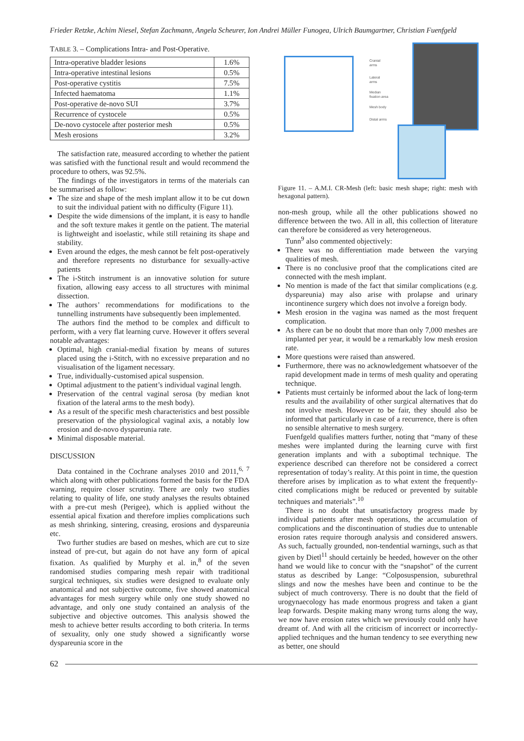Frieder Retzke, Achim Niesel, Stefan Zachmann, Angela Scheurer, Ion Andrei Müller Funogea, Ulrich Baumgartner, Christian Fuenfgeld
TABLE 3. – Complications Intra- and Post-Operative.
| Intra-operative bladder lesions | 1.6% |
| Intra-operative intestinal lesions | 0.5% |
| Post-operative cystitis | 7.5% |
| Infected haematoma | 1.1% |
| Post-operative de-novo SUI | 3.7% |
| Recurrence of cystocele | 0.5% |
| De-novo cystocele after posterior mesh | 0.5% |
| Mesh erosions | 3.2% |
The satisfaction rate, measured according to whether the patient was satisfied with the functional result and would recommend the procedure to others, was 92.5%.
The findings of the investigators in terms of the materials can be summarised as follow:
The size and shape of the mesh implant allow it to be cut down to suit the individual patient with no difficulty (Figure 11).
Despite the wide dimensions of the implant, it is easy to handle and the soft texture makes it gentle on the patient. The material is lightweight and isoelastic, while still retaining its shape and stability.
Even around the edges, the mesh cannot be felt post-operatively and therefore represents no disturbance for sexually-active patients
The i-Stitch instrument is an innovative solution for suture fixation, allowing easy access to all structures with minimal dissection.
The authors’ recommendations for modifications to the tunnelling instruments have subsequently been implemented.
The authors find the method to be complex and difficult to perform, with a very flat learning curve. However it offers several notable advantages:
Optimal, high cranial-medial fixation by means of sutures placed using the i-Stitch, with no excessive preparation and no visualisation of the ligament necessary.
True, individually-customised apical suspension.
Optimal adjustment to the patient’s individual vaginal length.
Preservation of the central vaginal serosa (by median knot fixation of the lateral arms to the mesh body).
As a result of the specific mesh characteristics and best possible preservation of the physiological vaginal axis, a notably low erosion and de-novo dyspareunia rate.
Minimal disposable material.
DISCUSSION
Data contained in the Cochrane analyses 2010 and 2011,<sup>6, 7</sup> which along with other publications formed the basis for the FDA warning, require closer scrutiny. There are only two studies relating to quality of life, one study analyses the results obtained with a pre-cut mesh (Perigee), which is applied without the essential apical fixation and therefore implies complications such as mesh shrinking, sintering, creasing, erosions and dyspareunia etc.
Two further studies are based on meshes, which are cut to size instead of pre-cut, but again do not have any form of apical fixation. As qualified by Murphy et al. in,<sup>8</sup> of the seven randomised studies comparing mesh repair with traditional surgical techniques, six studies were designed to evaluate only anatomical and not subjective outcome, five showed anatomical advantages for mesh surgery while only one study showed no advantage, and only one study contained an analysis of the subjective and objective outcomes. This analysis showed the mesh to achieve better results according to both criteria. In terms of sexuality, only one study showed a significantly worse dyspareunia score in the
Cranial
arms
Lateral
arms
Median
fixation area
Mesh body
Distal arms
Figure 11. – A.M.I. CR-Mesh (left: basic mesh shape; right: mesh with hexagonal pattern).
non-mesh group, while all the other publications showed no difference between the two. All in all, this collection of literature can therefore be considered as very heterogeneous.
Tunn<sup>9</sup> also commented objectively:
There was no differentiation made between the varying qualities of mesh.
There is no conclusive proof that the complications cited are connected with the mesh implant.
No mention is made of the fact that similar complications (e.g. dyspareunia) may also arise with prolapse and urinary incontinence surgery which does not involve a foreign body.
Mesh erosion in the vagina was named as the most frequent complication.
As there can be no doubt that more than only 7,000 meshes are implanted per year, it would be a remarkably low mesh erosion rate.
More questions were raised than answered.
Furthermore, there was no acknowledgement whatsoever of the rapid development made in terms of mesh quality and operating technique.
Patients must certainly be informed about the lack of long-term results and the availability of other surgical alternatives that do not involve mesh. However to be fair, they should also be informed that particularly in case of a recurrence, there is often no sensible alternative to mesh surgery.
Fuenfgeld qualifies matters further, noting that “many of these meshes were implanted during the learning curve with first generation implants and with a suboptimal technique. The experience described can therefore not be considered a correct representation of today’s reality. At this point in time, the question therefore arises by implication as to what extent the frequently-cited complications might be reduced or prevented by suitable techniques and materials”.<sup>10</sup>
There is no doubt that unsatisfactory progress made by individual patients after mesh operations, the accumulation of complications and the discontinuation of studies due to untenable erosion rates require thorough analysis and considered answers. As such, factually grounded, non-tendential warnings, such as that given by Dietl<sup>11</sup> should certainly be heeded, however on the other hand we would like to concur with the “snapshot” of the current status as described by Lange: “Colposuspension, suburethral slings and now the meshes have been and continue to be the subject of much controversy. There is no doubt that the field of urogynaecology has made enormous progress and taken a giant leap forwards. Despite making many wrong turns along the way, we now have erosion rates which we previously could only have dreamt of. And with all the criticism of incorrect or incorrectly-applied techniques and the human tendency to see everything new as better, one should
62